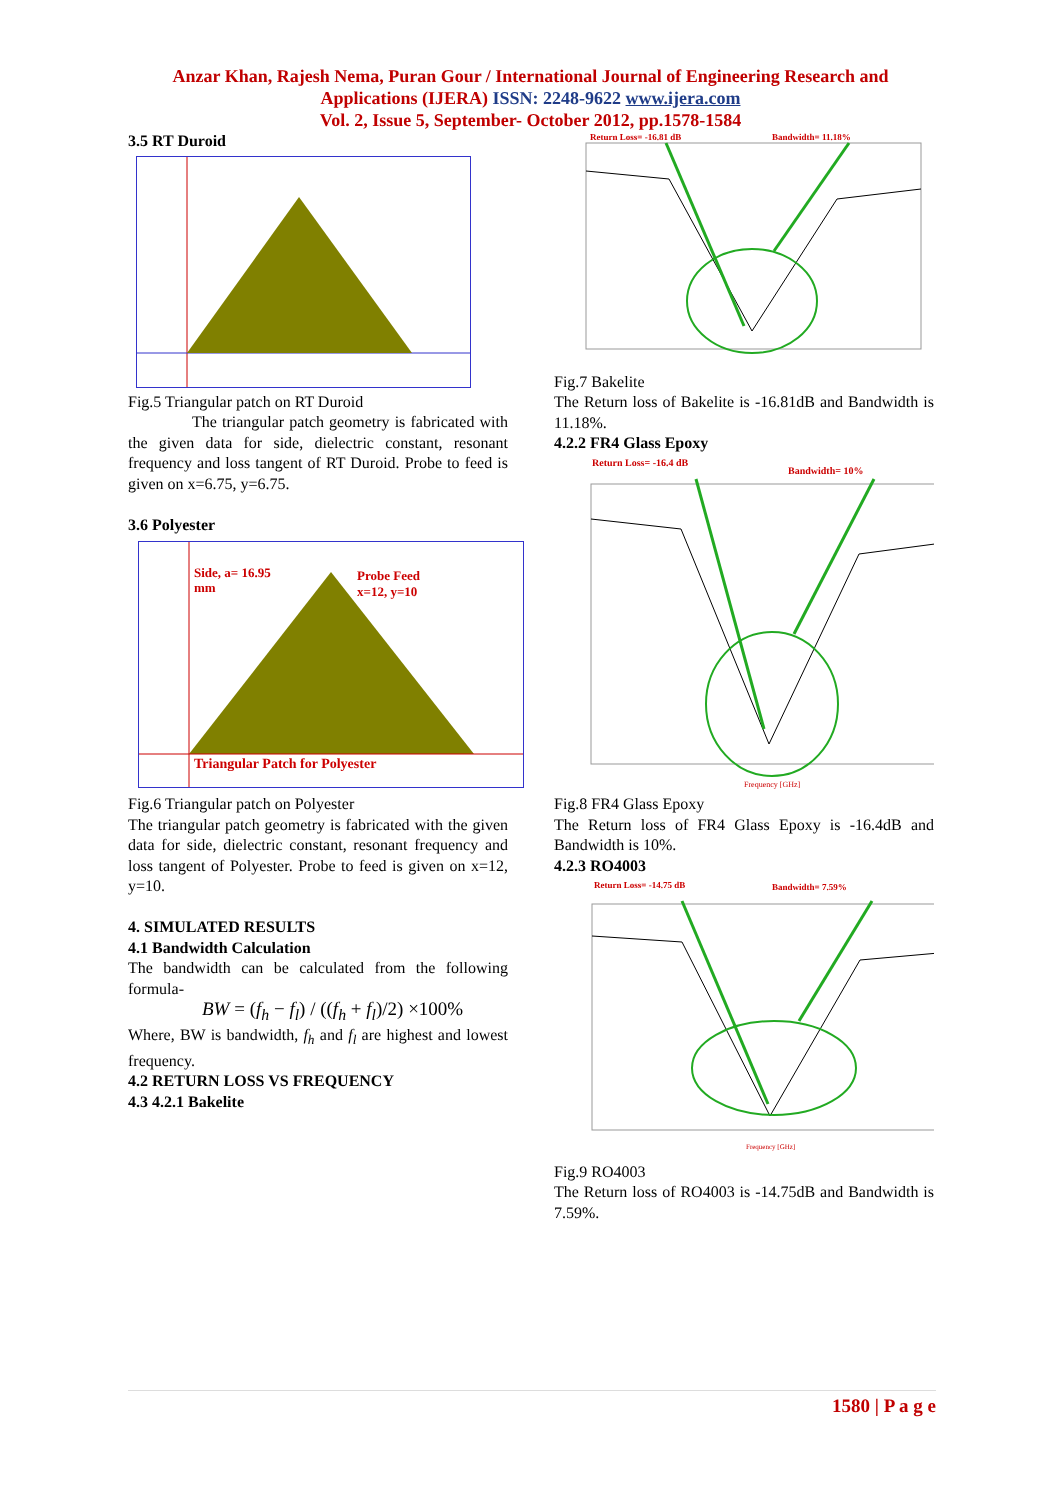Anzar Khan, Rajesh Nema, Puran Gour / International Journal of Engineering Research and
Applications (IJERA) ISSN: 2248-9622 www.ijera.com
Vol. 2, Issue 5, September- October 2012, pp.1578-1584
3.5 RT Duroid
Fig.5 Triangular patch on RT Duroid
The triangular patch geometry is fabricated with the given data for side, dielectric constant, resonant frequency and loss tangent of RT Duroid. Probe to feed is given on x=6.75, y=6.75.
3.6 Polyester
Side, a= 16.95
mm
Probe Feed
x=12, y=10
Triangular Patch for Polyester
Fig.6 Triangular patch on Polyester
The triangular patch geometry is fabricated with the given data for side, dielectric constant, resonant frequency and loss tangent of Polyester. Probe to feed is given on x=12, y=10.
4. SIMULATED RESULTS
4.1 Bandwidth Calculation
The bandwidth can be calculated from the following formula-
BW = (f<sub>h</sub> − f<sub>l</sub>) / ((f<sub>h</sub> + f<sub>l</sub>)/2) ×100%
Where, BW is bandwidth, f<sub>h</sub> and f<sub>l</sub> are highest and lowest frequency.
4.2 RETURN LOSS VS FREQUENCY
4.3 4.2.1 Bakelite
Return Loss= -16.81 dB
Bandwidth= 11.18%
Fig.7 Bakelite
The Return loss of Bakelite is -16.81dB and Bandwidth is 11.18%.
4.2.2 FR4 Glass Epoxy
Return Loss= -16.4 dB
Bandwidth= 10%
Frequency [GHz]
Fig.8 FR4 Glass Epoxy
The Return loss of FR4 Glass Epoxy is -16.4dB and Bandwidth is 10%.
4.2.3 RO4003
Return Loss= -14.75 dB
Bandwidth= 7.59%
Frequency [GHz]
Fig.9 RO4003
The Return loss of RO4003 is -14.75dB and Bandwidth is 7.59%.
1580 | P a g e